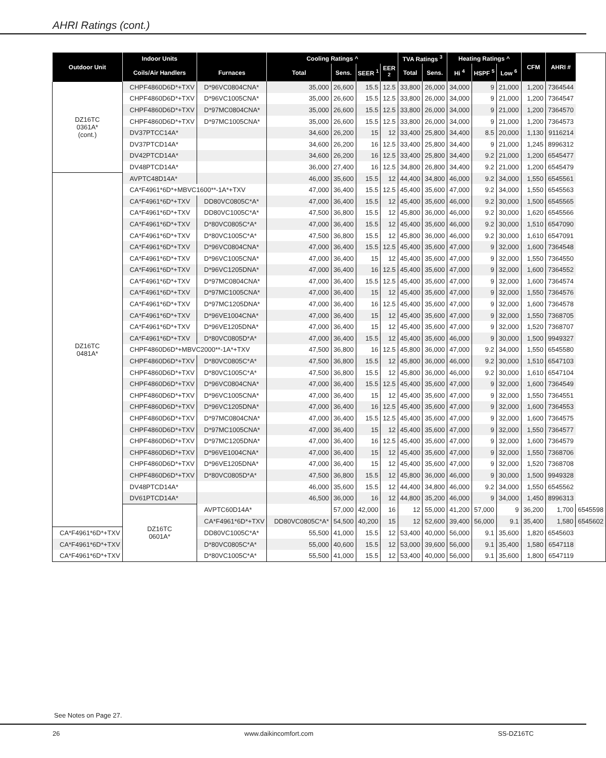AHRI Ratings (cont.)
| Outdoor Unit | Indoor Units | | Cooling Ratings ^ | | | | TVA Ratings <sup>3</sup> | | Heating Ratings ^ | | | CFM | AHRI # | |
| --- | --- | --- | --- | --- | --- | --- | --- | --- | --- | --- | --- | --- | --- | --- |
| | Coils/Air Handlers | Furnaces | Total | Sens. | SEER <sup>1</sup> | EER <sup>2</sup> | Total | Sens. | Hi <sup>4</sup> | HSPF <sup>5</sup> | Low <sup>6</sup> | | | |
| DZ16TC 0361A* (cont.) | CHPF4860D6D*+TXV | D*96VC0804CNA* | 35,000 | 26,600 | 15.5 | 12.5 | 33,800 | 26,000 | 34,000 | 9 | 21,000 | 1,200 | 7364544 | |
| | CHPF4860D6D*+TXV | D*96VC1005CNA* | 35,000 | 26,600 | 15.5 | 12.5 | 33,800 | 26,000 | 34,000 | 9 | 21,000 | 1,200 | 7364547 | |
| | CHPF4860D6D*+TXV | D*97MC0804CNA* | 35,000 | 26,600 | 15.5 | 12.5 | 33,800 | 26,000 | 34,000 | 9 | 21,000 | 1,200 | 7364570 | |
| | CHPF4860D6D*+TXV | D*97MC1005CNA* | 35,000 | 26,600 | 15.5 | 12.5 | 33,800 | 26,000 | 34,000 | 9 | 21,000 | 1,200 | 7364573 | |
| | DV37PTCC14A* | | 34,600 | 26,200 | 15 | 12 | 33,400 | 25,800 | 34,400 | 8.5 | 20,000 | 1,130 | 9116214 | |
| | DV37PTCD14A* | | 34,600 | 26,200 | 16 | 12.5 | 33,400 | 25,800 | 34,400 | 9 | 21,000 | 1,245 | 8996312 | |
| | DV42PTCD14A* | | 34,600 | 26,200 | 16 | 12.5 | 33,400 | 25,800 | 34,400 | 9.2 | 21,000 | 1,200 | 6545477 | |
| | DV48PTCD14A* | | 36,000 | 27,400 | 16 | 12.5 | 34,800 | 26,800 | 34,400 | 9.2 | 21,000 | 1,200 | 6545479 | |
| DZ16TC 0481A* | AVPTC48D14A* | | 46,000 | 35,600 | 15.5 | 12 | 44,400 | 34,800 | 46,000 | 9.2 | 34,000 | 1,550 | 6545561 | |
| | CA*F4961*6D*+MBVC1600**-1A*+TXV | | 47,000 | 36,400 | 15.5 | 12.5 | 45,400 | 35,600 | 47,000 | 9.2 | 34,000 | 1,550 | 6545563 | |
| | CA*F4961*6D*+TXV | DD80VC0805C*A* | 47,000 | 36,400 | 15.5 | 12 | 45,400 | 35,600 | 46,000 | 9.2 | 30,000 | 1,500 | 6545565 | |
| | CA*F4961*6D*+TXV | DD80VC1005C*A* | 47,500 | 36,800 | 15.5 | 12 | 45,800 | 36,000 | 46,000 | 9.2 | 30,000 | 1,620 | 6545566 | |
| | CA*F4961*6D*+TXV | D*80VC0805C*A* | 47,000 | 36,400 | 15.5 | 12 | 45,400 | 35,600 | 46,000 | 9.2 | 30,000 | 1,510 | 6547090 | |
| | CA*F4961*6D*+TXV | D*80VC1005C*A* | 47,500 | 36,800 | 15.5 | 12 | 45,800 | 36,000 | 46,000 | 9.2 | 30,000 | 1,610 | 6547091 | |
| | CA*F4961*6D*+TXV | D*96VC0804CNA* | 47,000 | 36,400 | 15.5 | 12.5 | 45,400 | 35,600 | 47,000 | 9 | 32,000 | 1,600 | 7364548 | |
| | CA*F4961*6D*+TXV | D*96VC1005CNA* | 47,000 | 36,400 | 15 | 12 | 45,400 | 35,600 | 47,000 | 9 | 32,000 | 1,550 | 7364550 | |
| | CA*F4961*6D*+TXV | D*96VC1205DNA* | 47,000 | 36,400 | 16 | 12.5 | 45,400 | 35,600 | 47,000 | 9 | 32,000 | 1,600 | 7364552 | |
| | CA*F4961*6D*+TXV | D*97MC0804CNA* | 47,000 | 36,400 | 15.5 | 12.5 | 45,400 | 35,600 | 47,000 | 9 | 32,000 | 1,600 | 7364574 | |
| | CA*F4961*6D*+TXV | D*97MC1005CNA* | 47,000 | 36,400 | 15 | 12 | 45,400 | 35,600 | 47,000 | 9 | 32,000 | 1,550 | 7364576 | |
| | CA*F4961*6D*+TXV | D*97MC1205DNA* | 47,000 | 36,400 | 16 | 12.5 | 45,400 | 35,600 | 47,000 | 9 | 32,000 | 1,600 | 7364578 | |
| | CA*F4961*6D*+TXV | D*96VE1004CNA* | 47,000 | 36,400 | 15 | 12 | 45,400 | 35,600 | 47,000 | 9 | 32,000 | 1,550 | 7368705 | |
| | CA*F4961*6D*+TXV | D*96VE1205DNA* | 47,000 | 36,400 | 15 | 12 | 45,400 | 35,600 | 47,000 | 9 | 32,000 | 1,520 | 7368707 | |
| | CA*F4961*6D*+TXV | D*80VC0805D*A* | 47,000 | 36,400 | 15.5 | 12 | 45,400 | 35,600 | 46,000 | 9 | 30,000 | 1,500 | 9949327 | |
| | CHPF4860D6D*+MBVC2000**-1A*+TXV | | 47,500 | 36,800 | 16 | 12.5 | 45,800 | 36,000 | 47,000 | 9.2 | 34,000 | 1,550 | 6545580 | |
| | CHPF4860D6D*+TXV | D*80VC0805C*A* | 47,500 | 36,800 | 15.5 | 12 | 45,800 | 36,000 | 46,000 | 9.2 | 30,000 | 1,510 | 6547103 | |
| | CHPF4860D6D*+TXV | D*80VC1005C*A* | 47,500 | 36,800 | 15.5 | 12 | 45,800 | 36,000 | 46,000 | 9.2 | 30,000 | 1,610 | 6547104 | |
| | CHPF4860D6D*+TXV | D*96VC0804CNA* | 47,000 | 36,400 | 15.5 | 12.5 | 45,400 | 35,600 | 47,000 | 9 | 32,000 | 1,600 | 7364549 | |
| | CHPF4860D6D*+TXV | D*96VC1005CNA* | 47,000 | 36,400 | 15 | 12 | 45,400 | 35,600 | 47,000 | 9 | 32,000 | 1,550 | 7364551 | |
| | CHPF4860D6D*+TXV | D*96VC1205DNA* | 47,000 | 36,400 | 16 | 12.5 | 45,400 | 35,600 | 47,000 | 9 | 32,000 | 1,600 | 7364553 | |
| | CHPF4860D6D*+TXV | D*97MC0804CNA* | 47,000 | 36,400 | 15.5 | 12.5 | 45,400 | 35,600 | 47,000 | 9 | 32,000 | 1,600 | 7364575 | |
| | CHPF4860D6D*+TXV | D*97MC1005CNA* | 47,000 | 36,400 | 15 | 12 | 45,400 | 35,600 | 47,000 | 9 | 32,000 | 1,550 | 7364577 | |
| | CHPF4860D6D*+TXV | D*97MC1205DNA* | 47,000 | 36,400 | 16 | 12.5 | 45,400 | 35,600 | 47,000 | 9 | 32,000 | 1,600 | 7364579 | |
| | CHPF4860D6D*+TXV | D*96VE1004CNA* | 47,000 | 36,400 | 15 | 12 | 45,400 | 35,600 | 47,000 | 9 | 32,000 | 1,550 | 7368706 | |
| | CHPF4860D6D*+TXV | D*96VE1205DNA* | 47,000 | 36,400 | 15 | 12 | 45,400 | 35,600 | 47,000 | 9 | 32,000 | 1,520 | 7368708 | |
| | CHPF4860D6D*+TXV | D*80VC0805D*A* | 47,500 | 36,800 | 15.5 | 12 | 45,800 | 36,000 | 46,000 | 9 | 30,000 | 1,500 | 9949328 | |
| | DV48PTCD14A* | | 46,000 | 35,600 | 15.5 | 12 | 44,400 | 34,800 | 46,000 | 9.2 | 34,000 | 1,550 | 6545562 | |
| | DV61PTCD14A* | | 46,500 | 36,000 | 16 | 12 | 44,800 | 35,200 | 46,000 | 9 | 34,000 | 1,450 | 8996313 | |
| | DZ16TC 0601A* | AVPTC60D14A* | | 57,000 | 42,000 | 16 | 12 | 55,000 | 41,200 | 57,000 | 9 | 36,200 | 1,700 | 6545598 |
| | | CA*F4961*6D*+TXV | DD80VC0805C*A* | 54,500 | 40,200 | 15 | 12 | 52,600 | 39,400 | 56,000 | 9.1 | 35,400 | 1,580 | 6545602 |
| CA*F4961*6D*+TXV | | DD80VC1005C*A* | 55,500 | 41,000 | 15.5 | 12 | 53,400 | 40,000 | 56,000 | 9.1 | 35,600 | 1,820 | 6545603 | |
| CA*F4961*6D*+TXV | | D*80VC0805C*A* | 55,000 | 40,600 | 15.5 | 12 | 53,000 | 39,600 | 56,000 | 9.1 | 35,400 | 1,580 | 6547118 | |
| CA*F4961*6D*+TXV | | D*80VC1005C*A* | 55,500 | 41,000 | 15.5 | 12 | 53,400 | 40,000 | 56,000 | 9.1 | 35,600 | 1,800 | 6547119 | |
See Notes on Page 27.
26 www.daikincomfort.com SS-DZ16TC